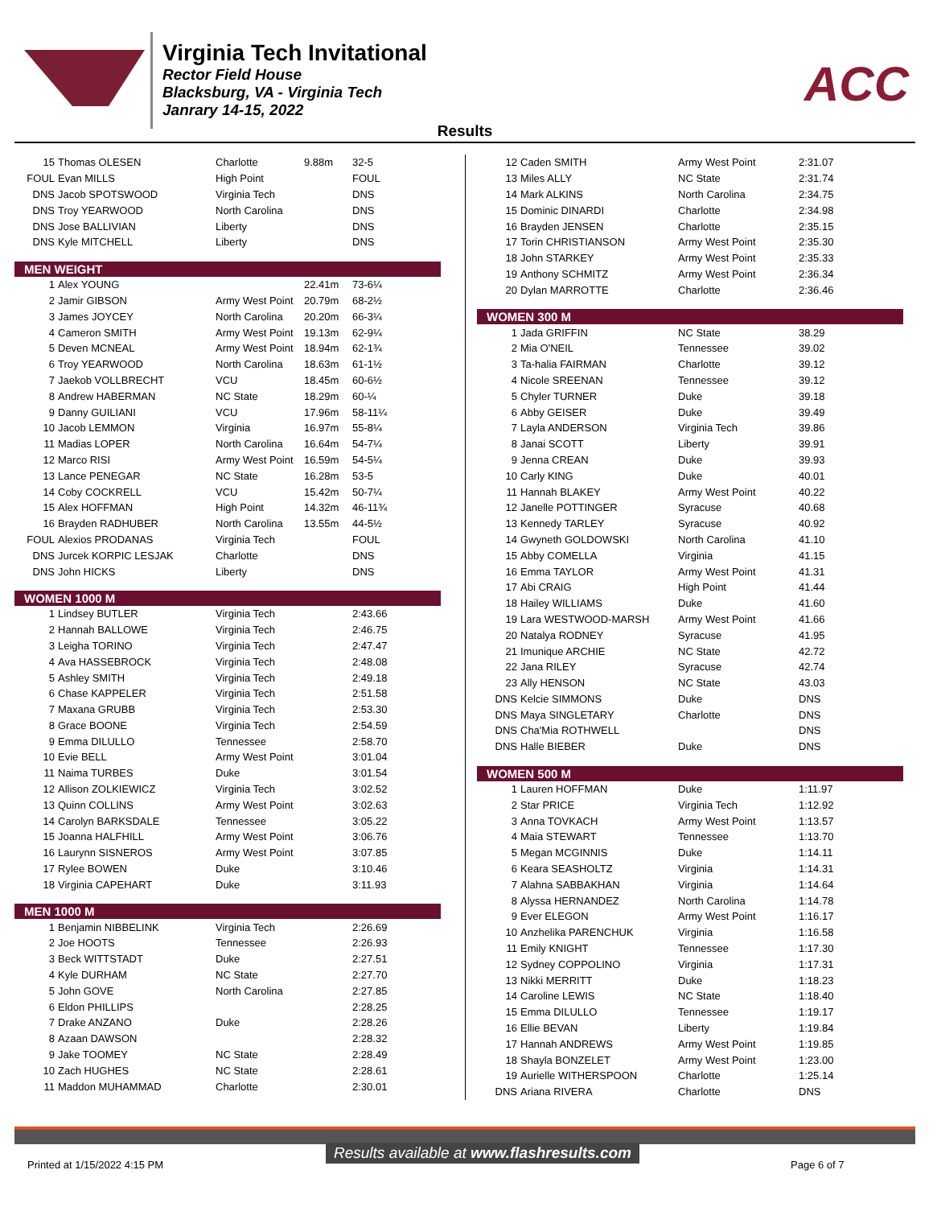Virginia Tech Invitational
Rector Field House
Blacksburg, VA - Virginia Tech
Janrary 14-15, 2022
ACC
Results
| 15 | Thomas OLESEN | Charlotte | 9.88m | 32-5 |
| FOUL | Evan MILLS | High Point | | FOUL |
| DNS | Jacob SPOTSWOOD | Virginia Tech | | DNS |
| DNS | Troy YEARWOOD | North Carolina | | DNS |
| DNS | Jose BALLIVIAN | Liberty | | DNS |
| DNS | Kyle MITCHELL | Liberty | | DNS |
| MEN WEIGHT | | | | |
| 1 | Alex YOUNG | | 22.41m | 73-6¼ |
| 2 | Jamir GIBSON | Army West Point | 20.79m | 68-2½ |
| 3 | James JOYCEY | North Carolina | 20.20m | 66-3¼ |
| 4 | Cameron SMITH | Army West Point | 19.13m | 62-9¼ |
| 5 | Deven MCNEAL | Army West Point | 18.94m | 62-1¾ |
| 6 | Troy YEARWOOD | North Carolina | 18.63m | 61-1½ |
| 7 | Jaekob VOLLBRECHT | VCU | 18.45m | 60-6½ |
| 8 | Andrew HABERMAN | NC State | 18.29m | 60-¼ |
| 9 | Danny GUILIANI | VCU | 17.96m | 58-11¼ |
| 10 | Jacob LEMMON | Virginia | 16.97m | 55-8¼ |
| 11 | Madias LOPER | North Carolina | 16.64m | 54-7¼ |
| 12 | Marco RISI | Army West Point | 16.59m | 54-5¼ |
| 13 | Lance PENEGAR | NC State | 16.28m | 53-5 |
| 14 | Coby COCKRELL | VCU | 15.42m | 50-7¼ |
| 15 | Alex HOFFMAN | High Point | 14.32m | 46-11¾ |
| 16 | Brayden RADHUBER | North Carolina | 13.55m | 44-5½ |
| FOUL | Alexios PRODANAS | Virginia Tech | | FOUL |
| DNS | Jurcek KORPIC LESJAK | Charlotte | | DNS |
| DNS | John HICKS | Liberty | | DNS |
| WOMEN 1000 M | | | | |
| 1 | Lindsey BUTLER | Virginia Tech | | 2:43.66 |
| 2 | Hannah BALLOWE | Virginia Tech | | 2:46.75 |
| 3 | Leigha TORINO | Virginia Tech | | 2:47.47 |
| 4 | Ava HASSEBROCK | Virginia Tech | | 2:48.08 |
| 5 | Ashley SMITH | Virginia Tech | | 2:49.18 |
| 6 | Chase KAPPELER | Virginia Tech | | 2:51.58 |
| 7 | Maxana GRUBB | Virginia Tech | | 2:53.30 |
| 8 | Grace BOONE | Virginia Tech | | 2:54.59 |
| 9 | Emma DILULLO | Tennessee | | 2:58.70 |
| 10 | Evie BELL | Army West Point | | 3:01.04 |
| 11 | Naima TURBES | Duke | | 3:01.54 |
| 12 | Allison ZOLKIEWICZ | Virginia Tech | | 3:02.52 |
| 13 | Quinn COLLINS | Army West Point | | 3:02.63 |
| 14 | Carolyn BARKSDALE | Tennessee | | 3:05.22 |
| 15 | Joanna HALFHILL | Army West Point | | 3:06.76 |
| 16 | Laurynn SISNEROS | Army West Point | | 3:07.85 |
| 17 | Rylee BOWEN | Duke | | 3:10.46 |
| 18 | Virginia CAPEHART | Duke | | 3:11.93 |
| MEN 1000 M | | | | |
| 1 | Benjamin NIBBELINK | Virginia Tech | | 2:26.69 |
| 2 | Joe HOOTS | Tennessee | | 2:26.93 |
| 3 | Beck WITTSTADT | Duke | | 2:27.51 |
| 4 | Kyle DURHAM | NC State | | 2:27.70 |
| 5 | John GOVE | North Carolina | | 2:27.85 |
| 6 | Eldon PHILLIPS | | | 2:28.25 |
| 7 | Drake ANZANO | Duke | | 2:28.26 |
| 8 | Azaan DAWSON | | | 2:28.32 |
| 9 | Jake TOOMEY | NC State | | 2:28.49 |
| 10 | Zach HUGHES | NC State | | 2:28.61 |
| 11 | Maddon MUHAMMAD | Charlotte | | 2:30.01 |
| 12 | Caden SMITH | Army West Point | 2:31.07 |
| 13 | Miles ALLY | NC State | 2:31.74 |
| 14 | Mark ALKINS | North Carolina | 2:34.75 |
| 15 | Dominic DINARDI | Charlotte | 2:34.98 |
| 16 | Brayden JENSEN | Charlotte | 2:35.15 |
| 17 | Torin CHRISTIANSON | Army West Point | 2:35.30 |
| 18 | John STARKEY | Army West Point | 2:35.33 |
| 19 | Anthony SCHMITZ | Army West Point | 2:36.34 |
| 20 | Dylan MARROTTE | Charlotte | 2:36.46 |
| WOMEN 300 M | | | |
| 1 | Jada GRIFFIN | NC State | 38.29 |
| 2 | Mia O'NEIL | Tennessee | 39.02 |
| 3 | Ta-halia FAIRMAN | Charlotte | 39.12 |
| 4 | Nicole SREENAN | Tennessee | 39.12 |
| 5 | Chyler TURNER | Duke | 39.18 |
| 6 | Abby GEISER | Duke | 39.49 |
| 7 | Layla ANDERSON | Virginia Tech | 39.86 |
| 8 | Janai SCOTT | Liberty | 39.91 |
| 9 | Jenna CREAN | Duke | 39.93 |
| 10 | Carly KING | Duke | 40.01 |
| 11 | Hannah BLAKEY | Army West Point | 40.22 |
| 12 | Janelle POTTINGER | Syracuse | 40.68 |
| 13 | Kennedy TARLEY | Syracuse | 40.92 |
| 14 | Gwyneth GOLDOWSKI | North Carolina | 41.10 |
| 15 | Abby COMELLA | Virginia | 41.15 |
| 16 | Emma TAYLOR | Army West Point | 41.31 |
| 17 | Abi CRAIG | High Point | 41.44 |
| 18 | Hailey WILLIAMS | Duke | 41.60 |
| 19 | Lara WESTWOOD-MARSH | Army West Point | 41.66 |
| 20 | Natalya RODNEY | Syracuse | 41.95 |
| 21 | Imunique ARCHIE | NC State | 42.72 |
| 22 | Jana RILEY | Syracuse | 42.74 |
| 23 | Ally HENSON | NC State | 43.03 |
| DNS | Kelcie SIMMONS | Duke | DNS |
| DNS | Maya SINGLETARY | Charlotte | DNS |
| DNS | Cha'Mia ROTHWELL | | DNS |
| DNS | Halle BIEBER | Duke | DNS |
| WOMEN 500 M | | | |
| 1 | Lauren HOFFMAN | Duke | 1:11.97 |
| 2 | Star PRICE | Virginia Tech | 1:12.92 |
| 3 | Anna TOVKACH | Army West Point | 1:13.57 |
| 4 | Maia STEWART | Tennessee | 1:13.70 |
| 5 | Megan MCGINNIS | Duke | 1:14.11 |
| 6 | Keara SEASHOLTZ | Virginia | 1:14.31 |
| 7 | Alahna SABBAKHAN | Virginia | 1:14.64 |
| 8 | Alyssa HERNANDEZ | North Carolina | 1:14.78 |
| 9 | Ever ELEGON | Army West Point | 1:16.17 |
| 10 | Anzhelika PARENCHUK | Virginia | 1:16.58 |
| 11 | Emily KNIGHT | Tennessee | 1:17.30 |
| 12 | Sydney COPPOLINO | Virginia | 1:17.31 |
| 13 | Nikki MERRITT | Duke | 1:18.23 |
| 14 | Caroline LEWIS | NC State | 1:18.40 |
| 15 | Emma DILULLO | Tennessee | 1:19.17 |
| 16 | Ellie BEVAN | Liberty | 1:19.84 |
| 17 | Hannah ANDREWS | Army West Point | 1:19.85 |
| 18 | Shayla BONZELET | Army West Point | 1:23.00 |
| 19 | Aurielle WITHERSPOON | Charlotte | 1:25.14 |
| DNS | Ariana RIVERA | Charlotte | DNS |
Results available at www.flashresults.com
Printed at 1/15/2022 4:15 PM Page 6 of 7